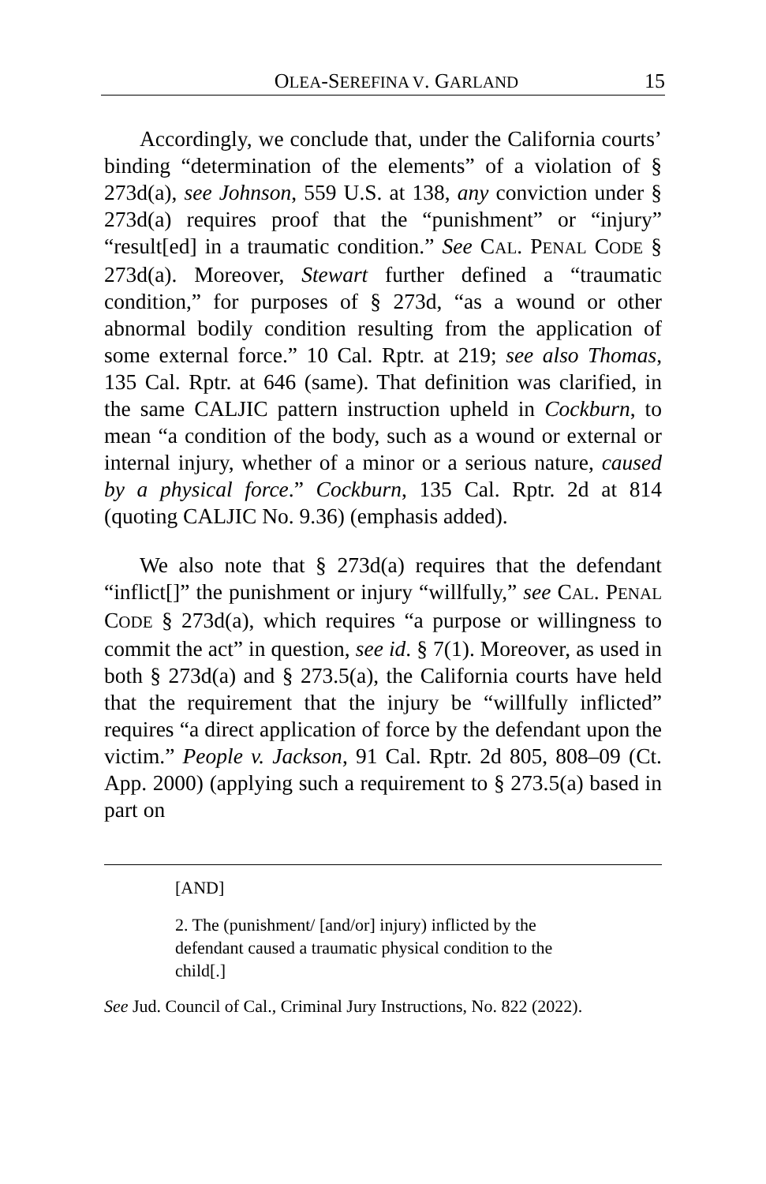OLEA-SEREFINA V. GARLAND 15
Accordingly, we conclude that, under the California courts’ binding “determination of the elements” of a violation of § 273d(a), see Johnson, 559 U.S. at 138, any conviction under § 273d(a) requires proof that the “punishment” or “injury” “result[ed] in a traumatic condition.” See CAL. PENAL CODE § 273d(a). Moreover, Stewart further defined a “traumatic condition,” for purposes of § 273d, “as a wound or other abnormal bodily condition resulting from the application of some external force.” 10 Cal. Rptr. at 219; see also Thomas, 135 Cal. Rptr. at 646 (same). That definition was clarified, in the same CALJIC pattern instruction upheld in Cockburn, to mean “a condition of the body, such as a wound or external or internal injury, whether of a minor or a serious nature, caused by a physical force.” Cockburn, 135 Cal. Rptr. 2d at 814 (quoting CALJIC No. 9.36) (emphasis added).
We also note that § 273d(a) requires that the defendant “inflict[]” the punishment or injury “willfully,” see CAL. PENAL CODE § 273d(a), which requires “a purpose or willingness to commit the act” in question, see id. § 7(1). Moreover, as used in both § 273d(a) and § 273.5(a), the California courts have held that the requirement that the injury be “willfully inflicted” requires “a direct application of force by the defendant upon the victim.” People v. Jackson, 91 Cal. Rptr. 2d 805, 808–09 (Ct. App. 2000) (applying such a requirement to § 273.5(a) based in part on
[AND]
2. The (punishment/ [and/or] injury) inflicted by the defendant caused a traumatic physical condition to the child[.]
See Jud. Council of Cal., Criminal Jury Instructions, No. 822 (2022).